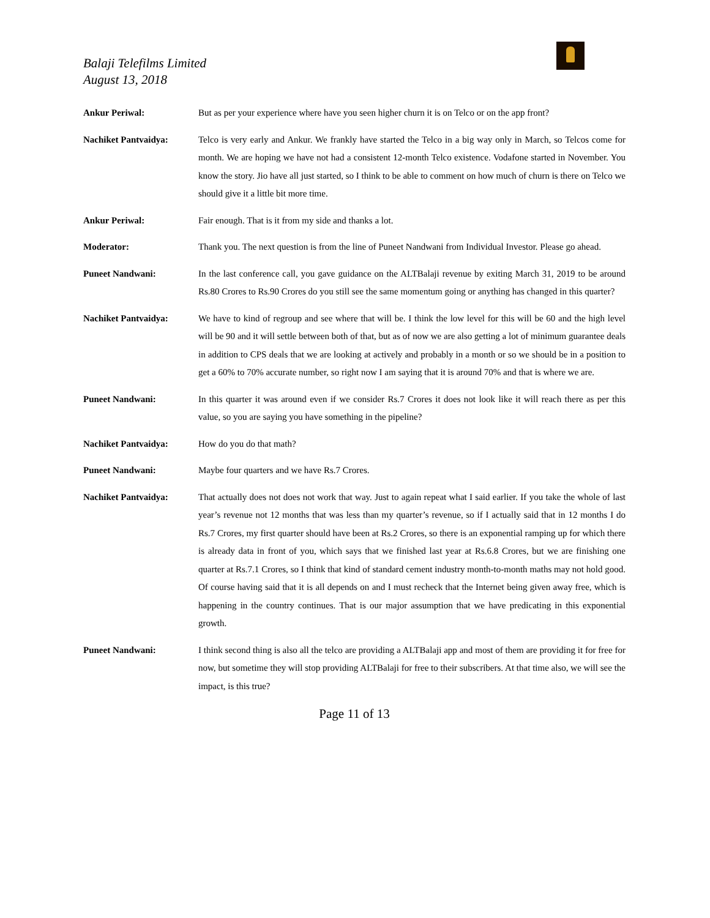Balaji Telefilms Limited
August 13, 2018
Ankur Periwal: But as per your experience where have you seen higher churn it is on Telco or on the app front?
Nachiket Pantvaidya: Telco is very early and Ankur. We frankly have started the Telco in a big way only in March, so Telcos come for month. We are hoping we have not had a consistent 12-month Telco existence. Vodafone started in November. You know the story. Jio have all just started, so I think to be able to comment on how much of churn is there on Telco we should give it a little bit more time.
Ankur Periwal: Fair enough. That is it from my side and thanks a lot.
Moderator: Thank you. The next question is from the line of Puneet Nandwani from Individual Investor. Please go ahead.
Puneet Nandwani: In the last conference call, you gave guidance on the ALTBalaji revenue by exiting March 31, 2019 to be around Rs.80 Crores to Rs.90 Crores do you still see the same momentum going or anything has changed in this quarter?
Nachiket Pantvaidya: We have to kind of regroup and see where that will be. I think the low level for this will be 60 and the high level will be 90 and it will settle between both of that, but as of now we are also getting a lot of minimum guarantee deals in addition to CPS deals that we are looking at actively and probably in a month or so we should be in a position to get a 60% to 70% accurate number, so right now I am saying that it is around 70% and that is where we are.
Puneet Nandwani: In this quarter it was around even if we consider Rs.7 Crores it does not look like it will reach there as per this value, so you are saying you have something in the pipeline?
Nachiket Pantvaidya: How do you do that math?
Puneet Nandwani: Maybe four quarters and we have Rs.7 Crores.
Nachiket Pantvaidya: That actually does not does not work that way. Just to again repeat what I said earlier. If you take the whole of last year’s revenue not 12 months that was less than my quarter’s revenue, so if I actually said that in 12 months I do Rs.7 Crores, my first quarter should have been at Rs.2 Crores, so there is an exponential ramping up for which there is already data in front of you, which says that we finished last year at Rs.6.8 Crores, but we are finishing one quarter at Rs.7.1 Crores, so I think that kind of standard cement industry month-to-month maths may not hold good. Of course having said that it is all depends on and I must recheck that the Internet being given away free, which is happening in the country continues. That is our major assumption that we have predicating in this exponential growth.
Puneet Nandwani: I think second thing is also all the telco are providing a ALTBalaji app and most of them are providing it for free for now, but sometime they will stop providing ALTBalaji for free to their subscribers. At that time also, we will see the impact, is this true?
Page 11 of 13